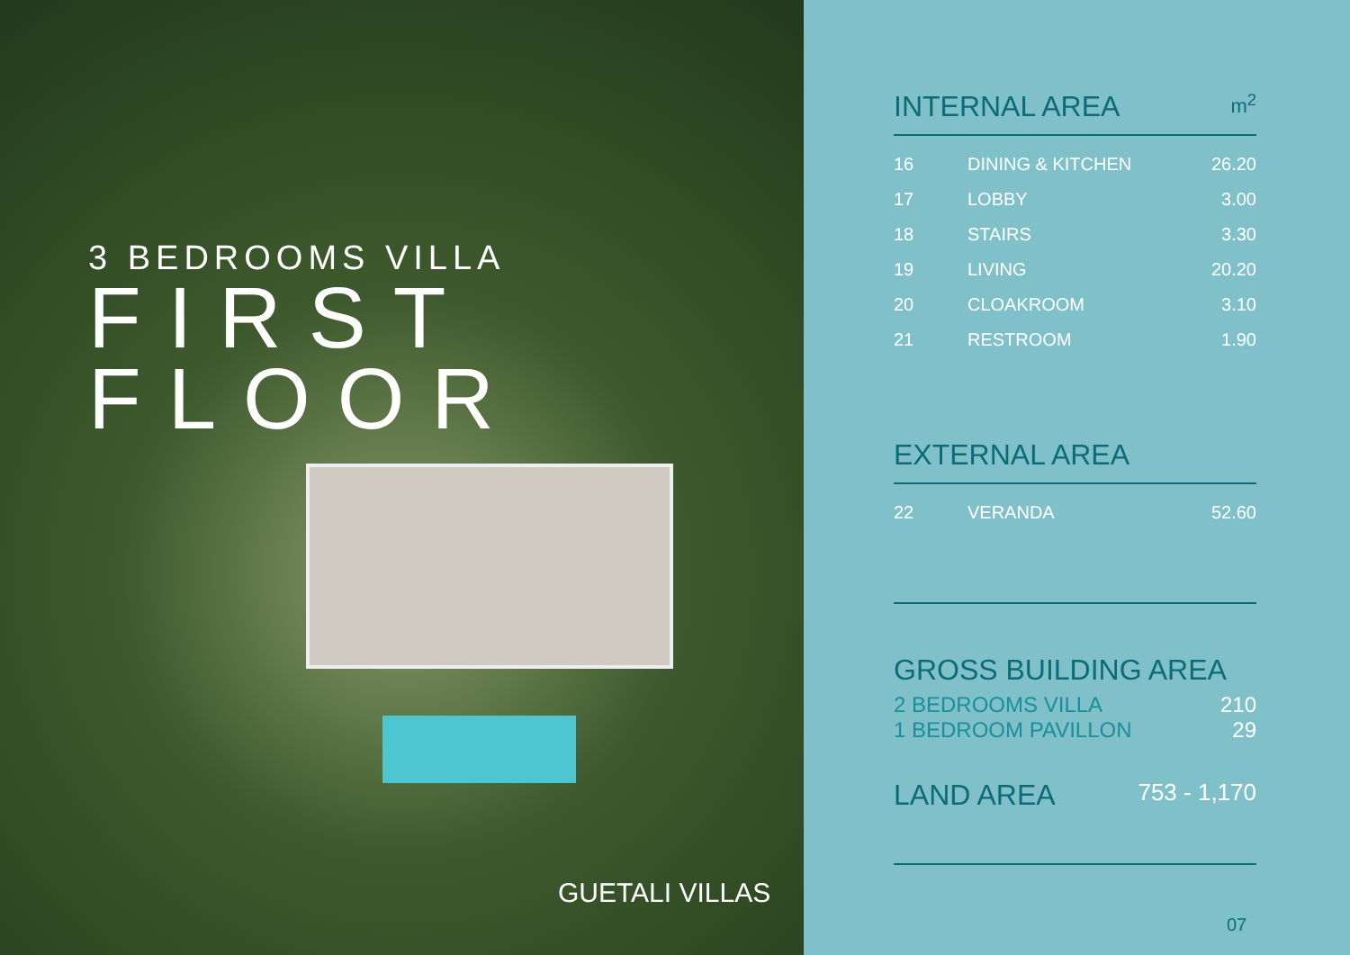3 BEDROOMS VILLA
FIRST
FLOOR
GUETALI VILLAS
INTERNAL AREA m<sup>2</sup>
| 16 | DINING & KITCHEN | 26.20 |
| 17 | LOBBY | 3.00 |
| 18 | STAIRS | 3.30 |
| 19 | LIVING | 20.20 |
| 20 | CLOAKROOM | 3.10 |
| 21 | RESTROOM | 1.90 |
EXTERNAL AREA
| 22 | VERANDA | 52.60 |
GROSS BUILDING AREA
2 BEDROOMS VILLA 210
1 BEDROOM PAVILLON 29
LAND AREA 753 - 1,170
07